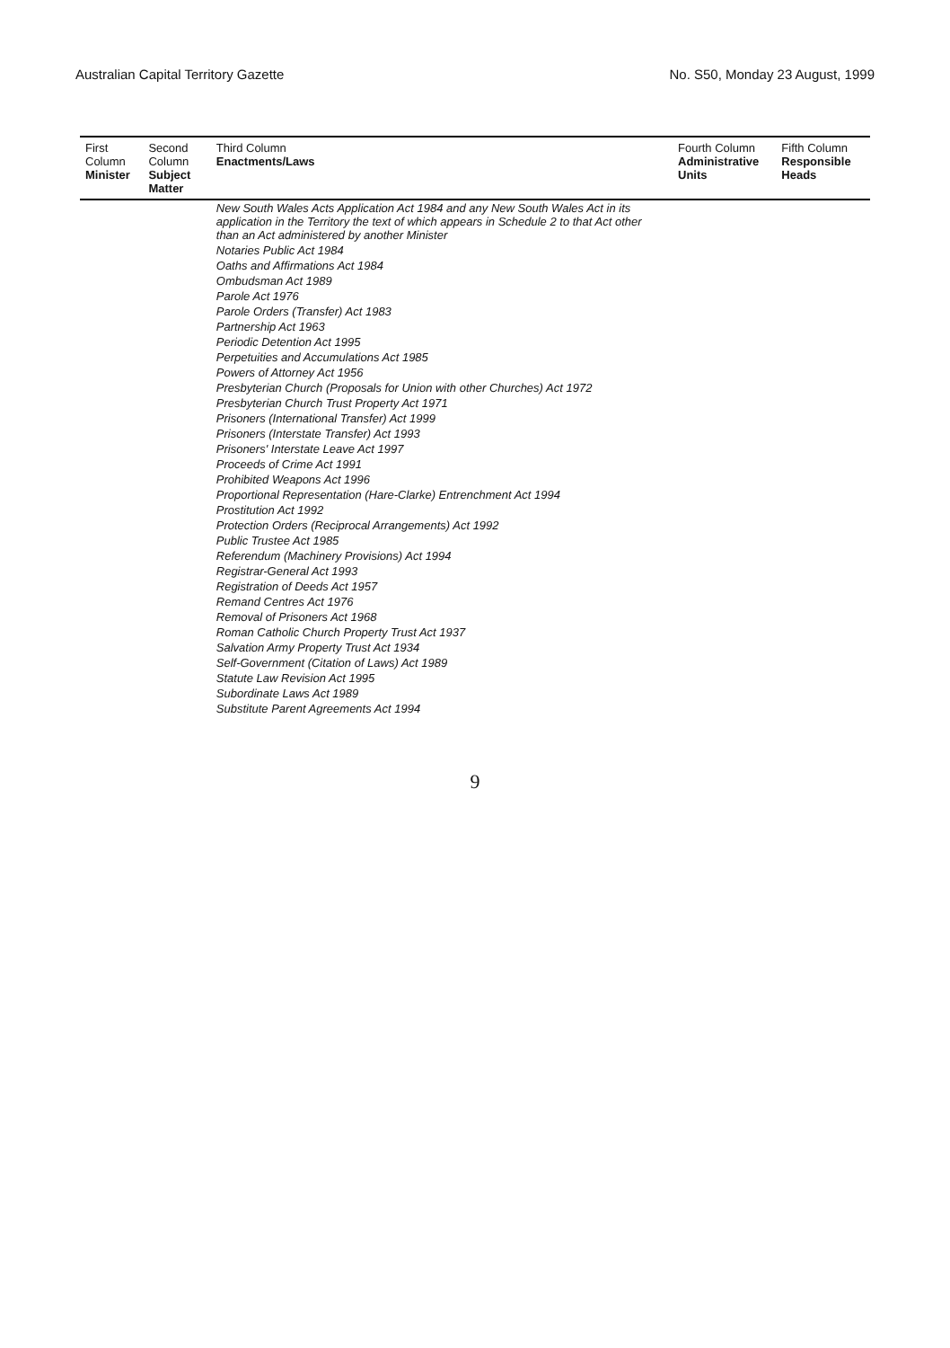Australian Capital Territory Gazette No. S50, Monday 23 August, 1999
| First Column Minister | Second Column Subject Matter | Third Column Enactments/Laws | Fourth Column Administrative Units | Fifth Column Responsible Heads |
| --- | --- | --- | --- | --- |
| | | New South Wales Acts Application Act 1984 and any New South Wales Act in its application in the Territory the text of which appears in Schedule 2 to that Act other than an Act administered by another Minister | | |
| | | Notaries Public Act 1984 | | |
| | | Oaths and Affirmations Act 1984 | | |
| | | Ombudsman Act 1989 | | |
| | | Parole Act 1976 | | |
| | | Parole Orders (Transfer) Act 1983 | | |
| | | Partnership Act 1963 | | |
| | | Periodic Detention Act 1995 | | |
| | | Perpetuities and Accumulations Act 1985 | | |
| | | Powers of Attorney Act 1956 | | |
| | | Presbyterian Church (Proposals for Union with other Churches) Act 1972 | | |
| | | Presbyterian Church Trust Property Act 1971 | | |
| | | Prisoners (International Transfer) Act 1999 | | |
| | | Prisoners (Interstate Transfer) Act 1993 | | |
| | | Prisoners' Interstate Leave Act 1997 | | |
| | | Proceeds of Crime Act 1991 | | |
| | | Prohibited Weapons Act 1996 | | |
| | | Proportional Representation (Hare-Clarke) Entrenchment Act 1994 | | |
| | | Prostitution Act 1992 | | |
| | | Protection Orders (Reciprocal Arrangements) Act 1992 | | |
| | | Public Trustee Act 1985 | | |
| | | Referendum (Machinery Provisions) Act 1994 | | |
| | | Registrar-General Act 1993 | | |
| | | Registration of Deeds Act 1957 | | |
| | | Remand Centres Act 1976 | | |
| | | Removal of Prisoners Act 1968 | | |
| | | Roman Catholic Church Property Trust Act 1937 | | |
| | | Salvation Army Property Trust Act 1934 | | |
| | | Self-Government (Citation of Laws) Act 1989 | | |
| | | Statute Law Revision Act 1995 | | |
| | | Subordinate Laws Act 1989 | | |
| | | Substitute Parent Agreements Act 1994 | | |
9